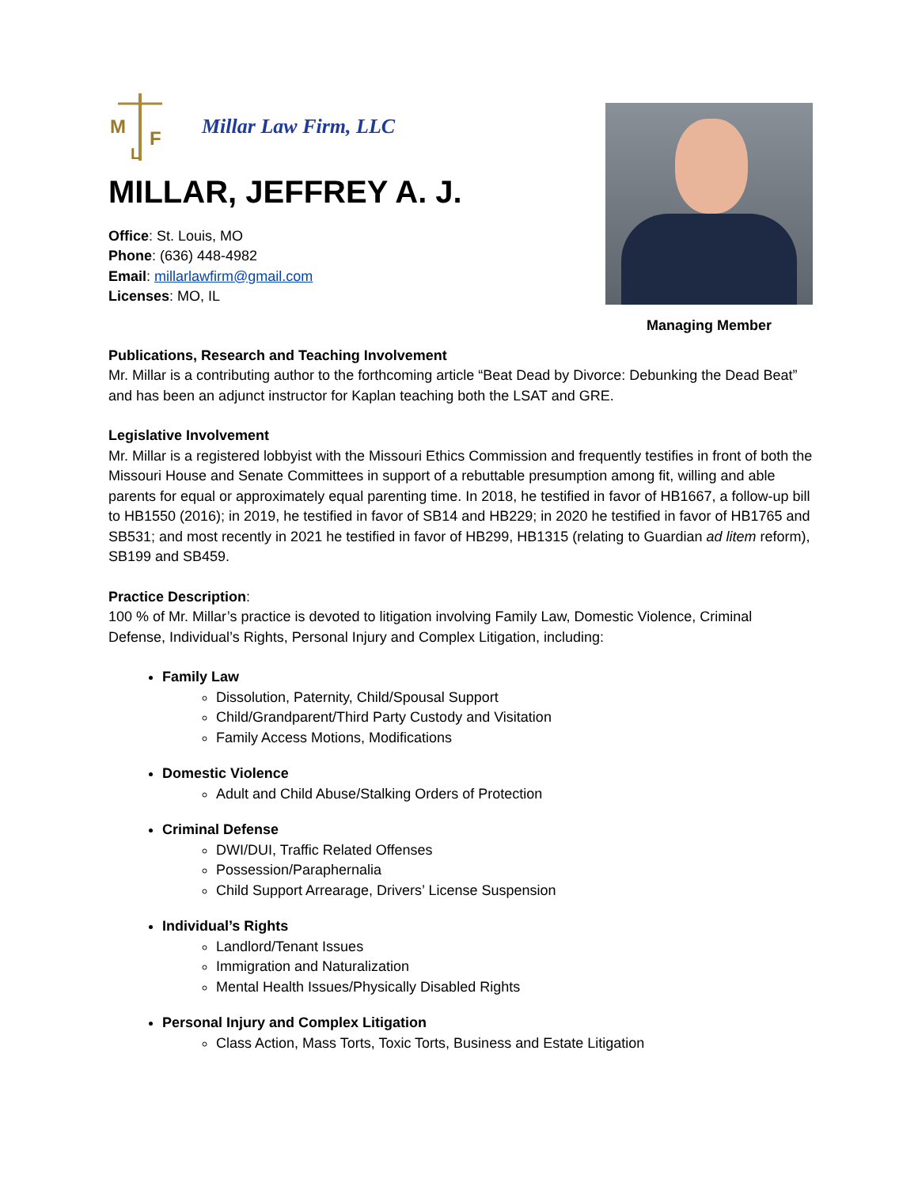M
F
L
Millar Law Firm, LLC
MILLAR, JEFFREY A. J.
Office: St. Louis, MO
Phone: (636) 448-4982
Email: millarlawfirm@gmail.com
Licenses: MO, IL
Managing Member
Publications, Research and Teaching Involvement
Mr. Millar is a contributing author to the forthcoming article “Beat Dead by Divorce: Debunking the Dead Beat” and has been an adjunct instructor for Kaplan teaching both the LSAT and GRE.
Legislative Involvement
Mr. Millar is a registered lobbyist with the Missouri Ethics Commission and frequently testifies in front of both the Missouri House and Senate Committees in support of a rebuttable presumption among fit, willing and able parents for equal or approximately equal parenting time. In 2018, he testified in favor of HB1667, a follow-up bill to HB1550 (2016); in 2019, he testified in favor of SB14 and HB229; in 2020 he testified in favor of HB1765 and SB531; and most recently in 2021 he testified in favor of HB299, HB1315 (relating to Guardian ad litem reform), SB199 and SB459.
Practice Description:
100 % of Mr. Millar’s practice is devoted to litigation involving Family Law, Domestic Violence, Criminal Defense, Individual’s Rights, Personal Injury and Complex Litigation, including:
Family Law
Dissolution, Paternity, Child/Spousal Support
Child/Grandparent/Third Party Custody and Visitation
Family Access Motions, Modifications
Domestic Violence
Adult and Child Abuse/Stalking Orders of Protection
Criminal Defense
DWI/DUI, Traffic Related Offenses
Possession/Paraphernalia
Child Support Arrearage, Drivers’ License Suspension
Individual’s Rights
Landlord/Tenant Issues
Immigration and Naturalization
Mental Health Issues/Physically Disabled Rights
Personal Injury and Complex Litigation
Class Action, Mass Torts, Toxic Torts, Business and Estate Litigation